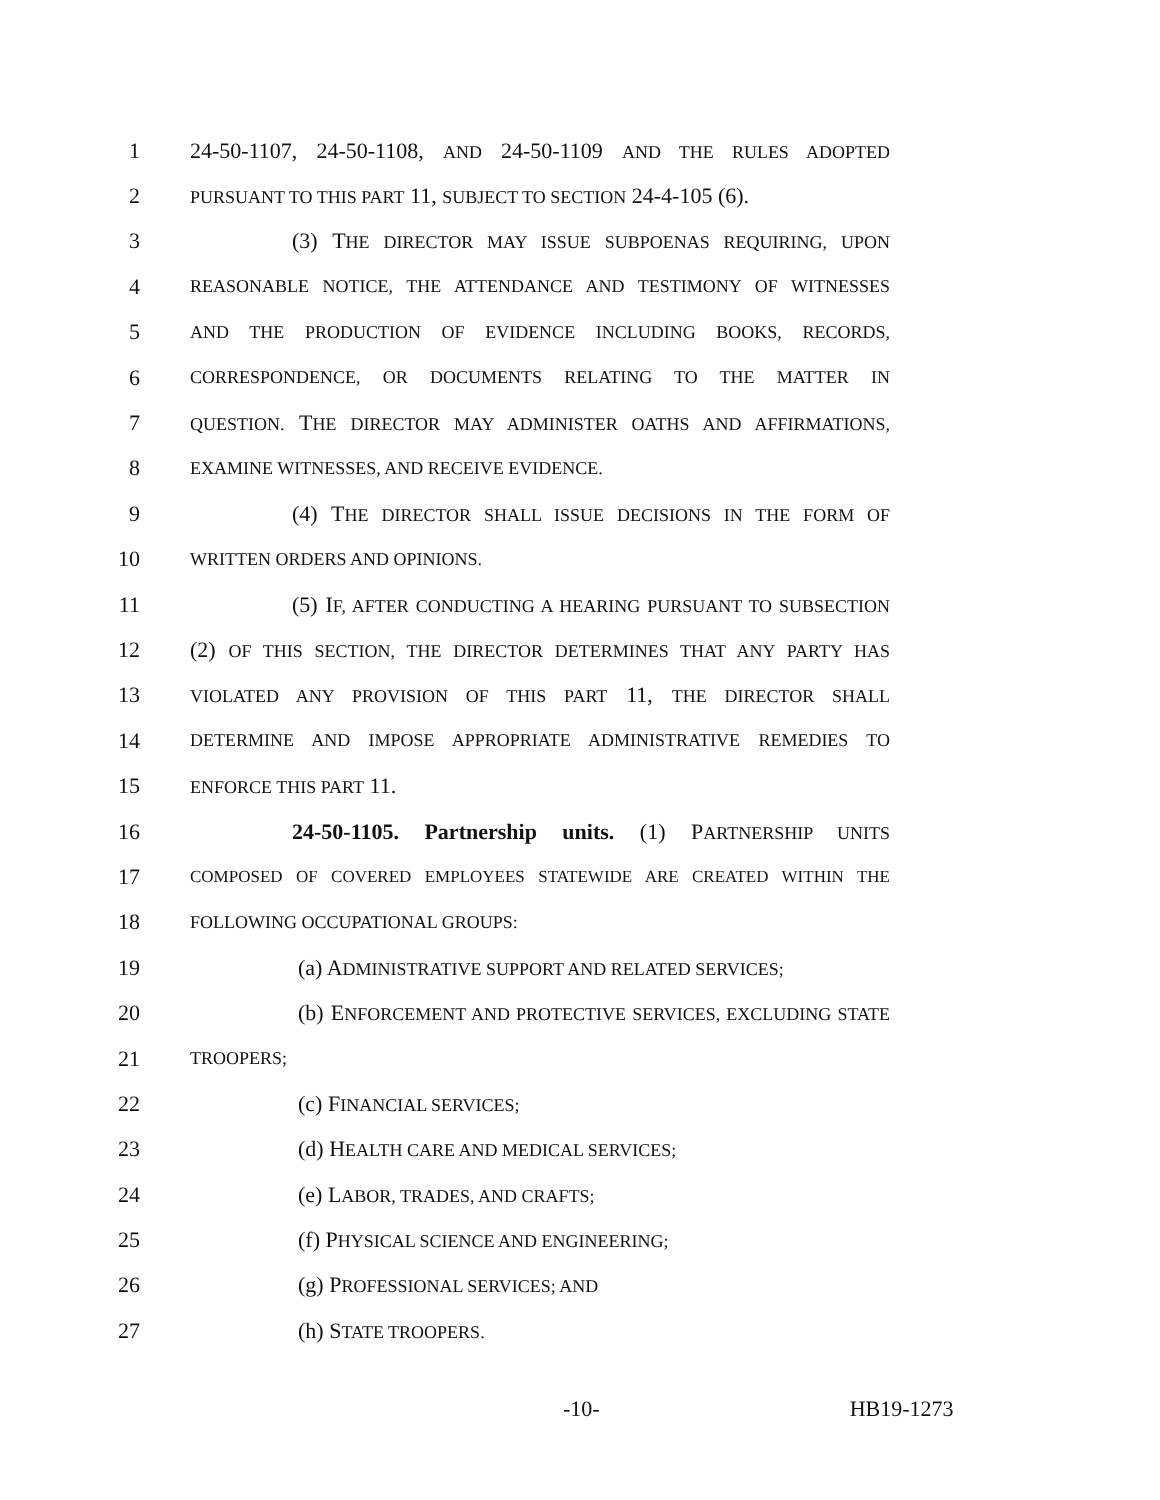1 24-50-1107, 24-50-1108, AND 24-50-1109 AND THE RULES ADOPTED
2 PURSUANT TO THIS PART 11, SUBJECT TO SECTION 24-4-105 (6).
3 (3) THE DIRECTOR MAY ISSUE SUBPOENAS REQUIRING, UPON
4 REASONABLE NOTICE, THE ATTENDANCE AND TESTIMONY OF WITNESSES
5 AND THE PRODUCTION OF EVIDENCE INCLUDING BOOKS, RECORDS,
6 CORRESPONDENCE, OR DOCUMENTS RELATING TO THE MATTER IN
7 QUESTION. THE DIRECTOR MAY ADMINISTER OATHS AND AFFIRMATIONS,
8 EXAMINE WITNESSES, AND RECEIVE EVIDENCE.
9 (4) THE DIRECTOR SHALL ISSUE DECISIONS IN THE FORM OF
10 WRITTEN ORDERS AND OPINIONS.
11 (5) IF, AFTER CONDUCTING A HEARING PURSUANT TO SUBSECTION
12 (2) OF THIS SECTION, THE DIRECTOR DETERMINES THAT ANY PARTY HAS
13 VIOLATED ANY PROVISION OF THIS PART 11, THE DIRECTOR SHALL
14 DETERMINE AND IMPOSE APPROPRIATE ADMINISTRATIVE REMEDIES TO
15 ENFORCE THIS PART 11.
16 24-50-1105. Partnership units. (1) PARTNERSHIP UNITS
17 COMPOSED OF COVERED EMPLOYEES STATEWIDE ARE CREATED WITHIN THE
18 FOLLOWING OCCUPATIONAL GROUPS:
19 (a) ADMINISTRATIVE SUPPORT AND RELATED SERVICES;
20 (b) ENFORCEMENT AND PROTECTIVE SERVICES, EXCLUDING STATE
21 TROOPERS;
22 (c) FINANCIAL SERVICES;
23 (d) HEALTH CARE AND MEDICAL SERVICES;
24 (e) LABOR, TRADES, AND CRAFTS;
25 (f) PHYSICAL SCIENCE AND ENGINEERING;
26 (g) PROFESSIONAL SERVICES; AND
27 (h) STATE TROOPERS.
-10- HB19-1273